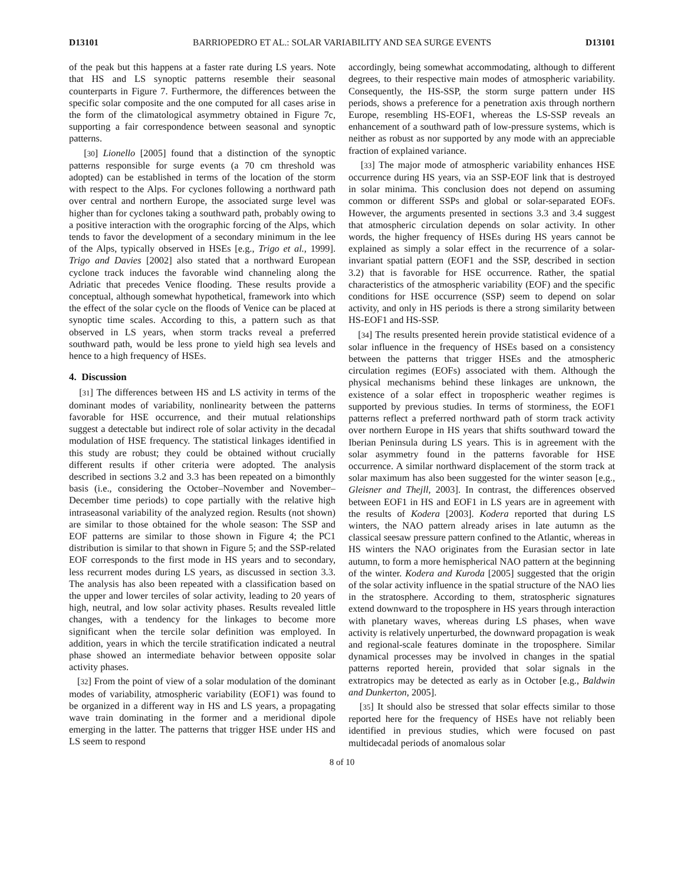D13101 BARRIOPEDRO ET AL.: SOLAR VARIABILITY AND SEA SURGE EVENTS D13101
of the peak but this happens at a faster rate during LS years. Note that HS and LS synoptic patterns resemble their seasonal counterparts in Figure 7. Furthermore, the differences between the specific solar composite and the one computed for all cases arise in the form of the climatological asymmetry obtained in Figure 7c, supporting a fair correspondence between seasonal and synoptic patterns.
[30] Lionello [2005] found that a distinction of the synoptic patterns responsible for surge events (a 70 cm threshold was adopted) can be established in terms of the location of the storm with respect to the Alps. For cyclones following a northward path over central and northern Europe, the associated surge level was higher than for cyclones taking a southward path, probably owing to a positive interaction with the orographic forcing of the Alps, which tends to favor the development of a secondary minimum in the lee of the Alps, typically observed in HSEs [e.g., Trigo et al., 1999]. Trigo and Davies [2002] also stated that a northward European cyclone track induces the favorable wind channeling along the Adriatic that precedes Venice flooding. These results provide a conceptual, although somewhat hypothetical, framework into which the effect of the solar cycle on the floods of Venice can be placed at synoptic time scales. According to this, a pattern such as that observed in LS years, when storm tracks reveal a preferred southward path, would be less prone to yield high sea levels and hence to a high frequency of HSEs.
4. Discussion
[31] The differences between HS and LS activity in terms of the dominant modes of variability, nonlinearity between the patterns favorable for HSE occurrence, and their mutual relationships suggest a detectable but indirect role of solar activity in the decadal modulation of HSE frequency. The statistical linkages identified in this study are robust; they could be obtained without crucially different results if other criteria were adopted. The analysis described in sections 3.2 and 3.3 has been repeated on a bimonthly basis (i.e., considering the October–November and November–December time periods) to cope partially with the relative high intraseasonal variability of the analyzed region. Results (not shown) are similar to those obtained for the whole season: The SSP and EOF patterns are similar to those shown in Figure 4; the PC1 distribution is similar to that shown in Figure 5; and the SSP-related EOF corresponds to the first mode in HS years and to secondary, less recurrent modes during LS years, as discussed in section 3.3. The analysis has also been repeated with a classification based on the upper and lower terciles of solar activity, leading to 20 years of high, neutral, and low solar activity phases. Results revealed little changes, with a tendency for the linkages to become more significant when the tercile solar definition was employed. In addition, years in which the tercile stratification indicated a neutral phase showed an intermediate behavior between opposite solar activity phases.
[32] From the point of view of a solar modulation of the dominant modes of variability, atmospheric variability (EOF1) was found to be organized in a different way in HS and LS years, a propagating wave train dominating in the former and a meridional dipole emerging in the latter. The patterns that trigger HSE under HS and LS seem to respond
accordingly, being somewhat accommodating, although to different degrees, to their respective main modes of atmospheric variability. Consequently, the HS-SSP, the storm surge pattern under HS periods, shows a preference for a penetration axis through northern Europe, resembling HS-EOF1, whereas the LS-SSP reveals an enhancement of a southward path of low-pressure systems, which is neither as robust as nor supported by any mode with an appreciable fraction of explained variance.
[33] The major mode of atmospheric variability enhances HSE occurrence during HS years, via an SSP-EOF link that is destroyed in solar minima. This conclusion does not depend on assuming common or different SSPs and global or solar-separated EOFs. However, the arguments presented in sections 3.3 and 3.4 suggest that atmospheric circulation depends on solar activity. In other words, the higher frequency of HSEs during HS years cannot be explained as simply a solar effect in the recurrence of a solar-invariant spatial pattern (EOF1 and the SSP, described in section 3.2) that is favorable for HSE occurrence. Rather, the spatial characteristics of the atmospheric variability (EOF) and the specific conditions for HSE occurrence (SSP) seem to depend on solar activity, and only in HS periods is there a strong similarity between HS-EOF1 and HS-SSP.
[34] The results presented herein provide statistical evidence of a solar influence in the frequency of HSEs based on a consistency between the patterns that trigger HSEs and the atmospheric circulation regimes (EOFs) associated with them. Although the physical mechanisms behind these linkages are unknown, the existence of a solar effect in tropospheric weather regimes is supported by previous studies. In terms of storminess, the EOF1 patterns reflect a preferred northward path of storm track activity over northern Europe in HS years that shifts southward toward the Iberian Peninsula during LS years. This is in agreement with the solar asymmetry found in the patterns favorable for HSE occurrence. A similar northward displacement of the storm track at solar maximum has also been suggested for the winter season [e.g., Gleisner and Thejll, 2003]. In contrast, the differences observed between EOF1 in HS and EOF1 in LS years are in agreement with the results of Kodera [2003]. Kodera reported that during LS winters, the NAO pattern already arises in late autumn as the classical seesaw pressure pattern confined to the Atlantic, whereas in HS winters the NAO originates from the Eurasian sector in late autumn, to form a more hemispherical NAO pattern at the beginning of the winter. Kodera and Kuroda [2005] suggested that the origin of the solar activity influence in the spatial structure of the NAO lies in the stratosphere. According to them, stratospheric signatures extend downward to the troposphere in HS years through interaction with planetary waves, whereas during LS phases, when wave activity is relatively unperturbed, the downward propagation is weak and regional-scale features dominate in the troposphere. Similar dynamical processes may be involved in changes in the spatial patterns reported herein, provided that solar signals in the extratropics may be detected as early as in October [e.g., Baldwin and Dunkerton, 2005].
[35] It should also be stressed that solar effects similar to those reported here for the frequency of HSEs have not reliably been identified in previous studies, which were focused on past multidecadal periods of anomalous solar
8 of 10